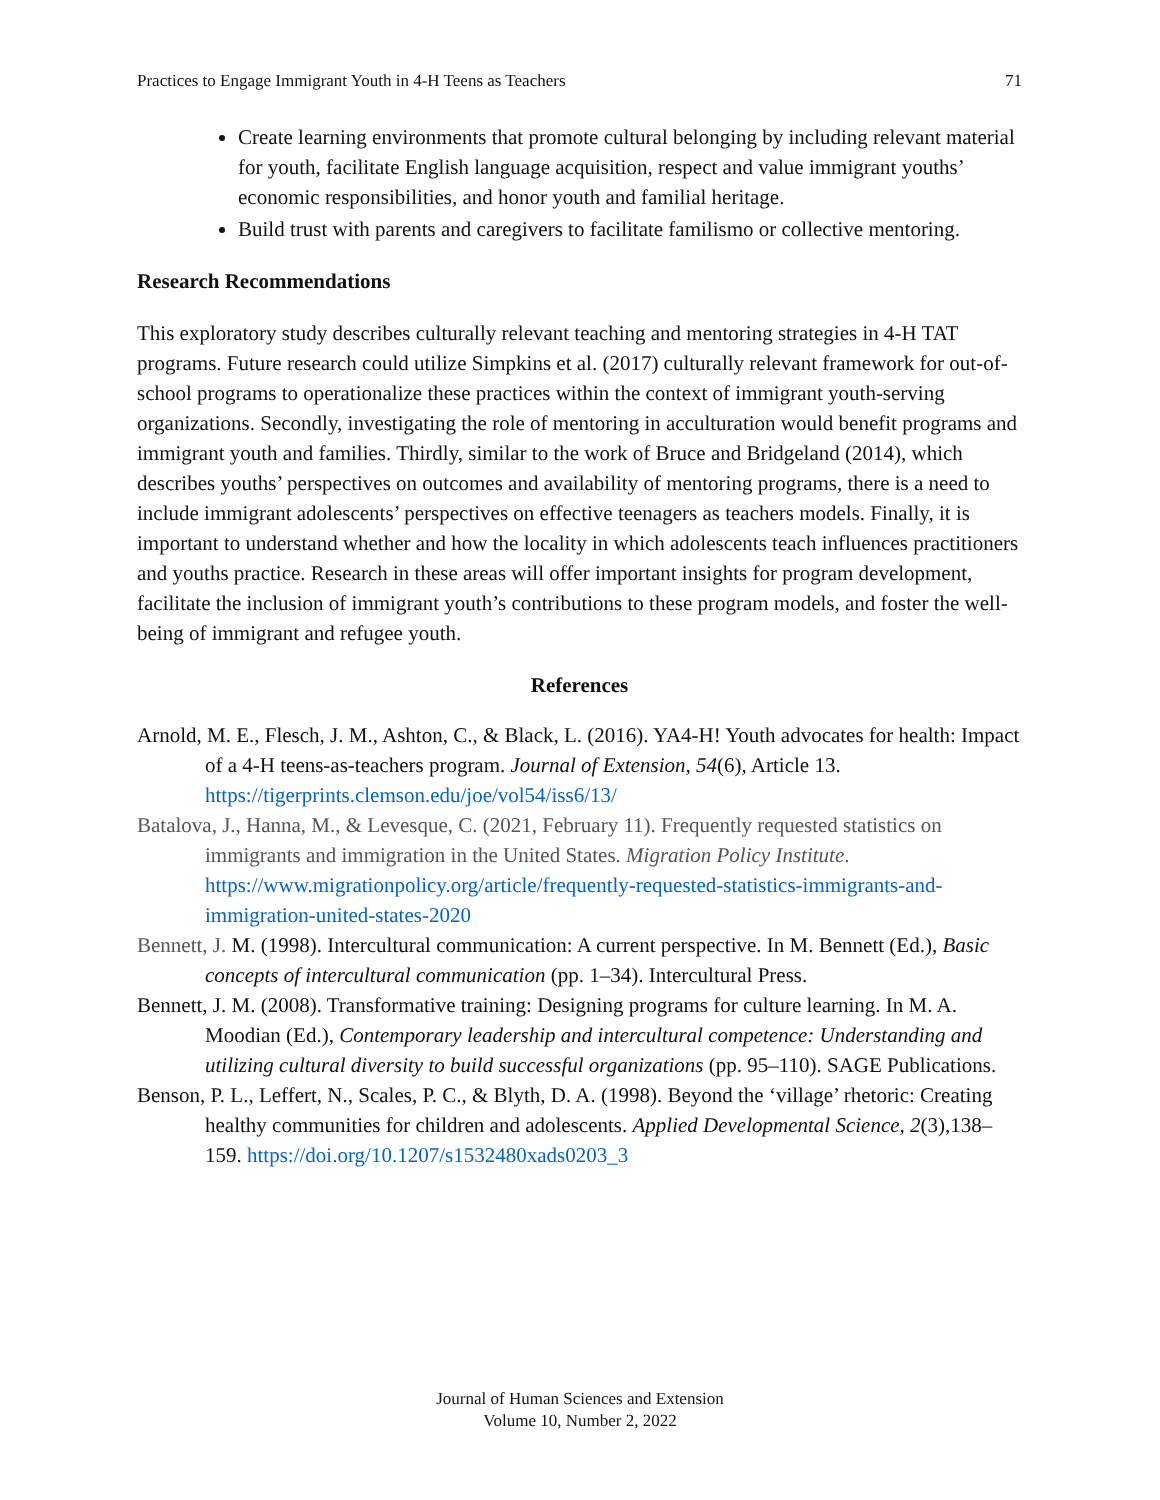Practices to Engage Immigrant Youth in 4-H Teens as Teachers 71
Create learning environments that promote cultural belonging by including relevant material for youth, facilitate English language acquisition, respect and value immigrant youths’ economic responsibilities, and honor youth and familial heritage.
Build trust with parents and caregivers to facilitate familismo or collective mentoring.
Research Recommendations
This exploratory study describes culturally relevant teaching and mentoring strategies in 4-H TAT programs. Future research could utilize Simpkins et al. (2017) culturally relevant framework for out-of-school programs to operationalize these practices within the context of immigrant youth-serving organizations. Secondly, investigating the role of mentoring in acculturation would benefit programs and immigrant youth and families. Thirdly, similar to the work of Bruce and Bridgeland (2014), which describes youths’ perspectives on outcomes and availability of mentoring programs, there is a need to include immigrant adolescents’ perspectives on effective teenagers as teachers models. Finally, it is important to understand whether and how the locality in which adolescents teach influences practitioners and youths practice. Research in these areas will offer important insights for program development, facilitate the inclusion of immigrant youth’s contributions to these program models, and foster the well-being of immigrant and refugee youth.
References
Arnold, M. E., Flesch, J. M., Ashton, C., & Black, L. (2016). YA4-H! Youth advocates for health: Impact of a 4-H teens-as-teachers program. Journal of Extension, 54(6), Article 13. https://tigerprints.clemson.edu/joe/vol54/iss6/13/
Batalova, J., Hanna, M., & Levesque, C. (2021, February 11). Frequently requested statistics on immigrants and immigration in the United States. Migration Policy Institute. https://www.migrationpolicy.org/article/frequently-requested-statistics-immigrants-and-immigration-united-states-2020
Bennett, J. M. (1998). Intercultural communication: A current perspective. In M. Bennett (Ed.), Basic concepts of intercultural communication (pp. 1–34). Intercultural Press.
Bennett, J. M. (2008). Transformative training: Designing programs for culture learning. In M. A. Moodian (Ed.), Contemporary leadership and intercultural competence: Understanding and utilizing cultural diversity to build successful organizations (pp. 95–110). SAGE Publications.
Benson, P. L., Leffert, N., Scales, P. C., & Blyth, D. A. (1998). Beyond the ‘village’ rhetoric: Creating healthy communities for children and adolescents. Applied Developmental Science, 2(3),138–159. https://doi.org/10.1207/s1532480xads0203_3
Journal of Human Sciences and Extension
Volume 10, Number 2, 2022